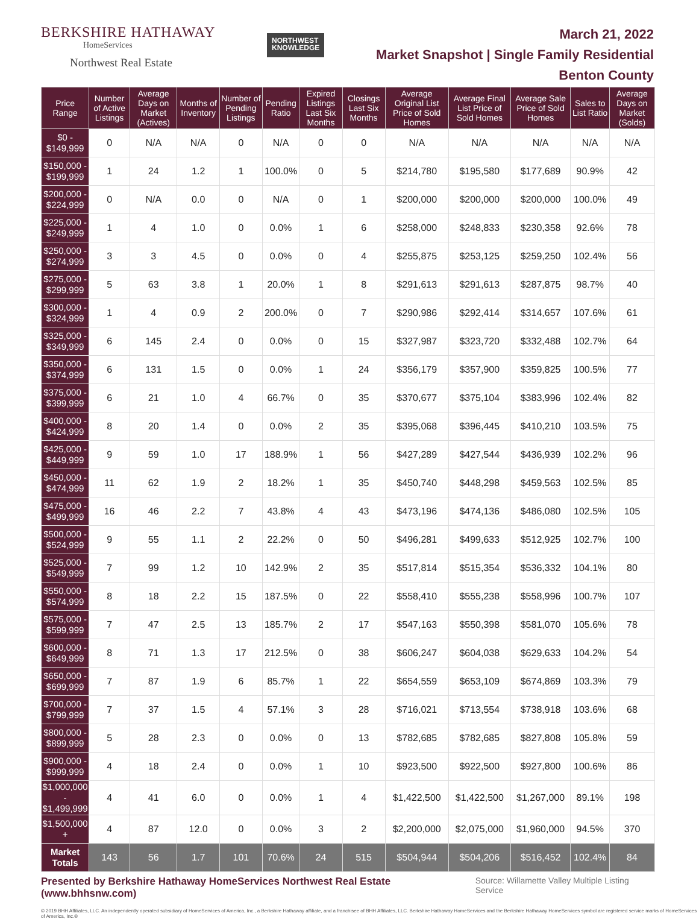BERKSHIRE HATHAWAY
HomeServices
Northwest Real Estate
NORTHWEST
KNOWLEDGE
March 21, 2022
Market Snapshot | Single Family Residential
Benton County
| Price Range | Number of Active Listings | Average Days on Market (Actives) | Months of Inventory | Number of Pending Listings | Pending Ratio | Expired Listings Last Six Months | Closings Last Six Months | Average Original List Price of Sold Homes | Average Final List Price of Sold Homes | Average Sale Price of Sold Homes | Sales to List Ratio | Average Days on Market (Solds) |
| --- | --- | --- | --- | --- | --- | --- | --- | --- | --- | --- | --- | --- |
| $0 - $149,999 | 0 | N/A | N/A | 0 | N/A | 0 | 0 | N/A | N/A | N/A | N/A | N/A |
| $150,000 - $199,999 | 1 | 24 | 1.2 | 1 | 100.0% | 0 | 5 | $214,780 | $195,580 | $177,689 | 90.9% | 42 |
| $200,000 - $224,999 | 0 | N/A | 0.0 | 0 | N/A | 0 | 1 | $200,000 | $200,000 | $200,000 | 100.0% | 49 |
| $225,000 - $249,999 | 1 | 4 | 1.0 | 0 | 0.0% | 1 | 6 | $258,000 | $248,833 | $230,358 | 92.6% | 78 |
| $250,000 - $274,999 | 3 | 3 | 4.5 | 0 | 0.0% | 0 | 4 | $255,875 | $253,125 | $259,250 | 102.4% | 56 |
| $275,000 - $299,999 | 5 | 63 | 3.8 | 1 | 20.0% | 1 | 8 | $291,613 | $291,613 | $287,875 | 98.7% | 40 |
| $300,000 - $324,999 | 1 | 4 | 0.9 | 2 | 200.0% | 0 | 7 | $290,986 | $292,414 | $314,657 | 107.6% | 61 |
| $325,000 - $349,999 | 6 | 145 | 2.4 | 0 | 0.0% | 0 | 15 | $327,987 | $323,720 | $332,488 | 102.7% | 64 |
| $350,000 - $374,999 | 6 | 131 | 1.5 | 0 | 0.0% | 1 | 24 | $356,179 | $357,900 | $359,825 | 100.5% | 77 |
| $375,000 - $399,999 | 6 | 21 | 1.0 | 4 | 66.7% | 0 | 35 | $370,677 | $375,104 | $383,996 | 102.4% | 82 |
| $400,000 - $424,999 | 8 | 20 | 1.4 | 0 | 0.0% | 2 | 35 | $395,068 | $396,445 | $410,210 | 103.5% | 75 |
| $425,000 - $449,999 | 9 | 59 | 1.0 | 17 | 188.9% | 1 | 56 | $427,289 | $427,544 | $436,939 | 102.2% | 96 |
| $450,000 - $474,999 | 11 | 62 | 1.9 | 2 | 18.2% | 1 | 35 | $450,740 | $448,298 | $459,563 | 102.5% | 85 |
| $475,000 - $499,999 | 16 | 46 | 2.2 | 7 | 43.8% | 4 | 43 | $473,196 | $474,136 | $486,080 | 102.5% | 105 |
| $500,000 - $524,999 | 9 | 55 | 1.1 | 2 | 22.2% | 0 | 50 | $496,281 | $499,633 | $512,925 | 102.7% | 100 |
| $525,000 - $549,999 | 7 | 99 | 1.2 | 10 | 142.9% | 2 | 35 | $517,814 | $515,354 | $536,332 | 104.1% | 80 |
| $550,000 - $574,999 | 8 | 18 | 2.2 | 15 | 187.5% | 0 | 22 | $558,410 | $555,238 | $558,996 | 100.7% | 107 |
| $575,000 - $599,999 | 7 | 47 | 2.5 | 13 | 185.7% | 2 | 17 | $547,163 | $550,398 | $581,070 | 105.6% | 78 |
| $600,000 - $649,999 | 8 | 71 | 1.3 | 17 | 212.5% | 0 | 38 | $606,247 | $604,038 | $629,633 | 104.2% | 54 |
| $650,000 - $699,999 | 7 | 87 | 1.9 | 6 | 85.7% | 1 | 22 | $654,559 | $653,109 | $674,869 | 103.3% | 79 |
| $700,000 - $799,999 | 7 | 37 | 1.5 | 4 | 57.1% | 3 | 28 | $716,021 | $713,554 | $738,918 | 103.6% | 68 |
| $800,000 - $899,999 | 5 | 28 | 2.3 | 0 | 0.0% | 0 | 13 | $782,685 | $782,685 | $827,808 | 105.8% | 59 |
| $900,000 - $999,999 | 4 | 18 | 2.4 | 0 | 0.0% | 1 | 10 | $923,500 | $922,500 | $927,800 | 100.6% | 86 |
| $1,000,000 - $1,499,999 | 4 | 41 | 6.0 | 0 | 0.0% | 1 | 4 | $1,422,500 | $1,422,500 | $1,267,000 | 89.1% | 198 |
| $1,500,000 + | 4 | 87 | 12.0 | 0 | 0.0% | 3 | 2 | $2,200,000 | $2,075,000 | $1,960,000 | 94.5% | 370 |
| Market Totals | 143 | 56 | 1.7 | 101 | 70.6% | 24 | 515 | $504,944 | $504,206 | $516,452 | 102.4% | 84 |
Presented by Berkshire Hathaway HomeServices Northwest Real Estate (www.bhhsnw.com) Source: Willamette Valley Multiple Listing Service
© 2019 BHH Affiliates, LLC. An independently operated subsidiary of HomeServices of America, Inc., a Berkshire Hathaway affiliate, and a franchisee of BHH Affiliates, LLC. Berkshire Hathaway HomeServices and the Berkshire Hathaway HomeServices symbol are registered service marks of HomeServices of America, Inc.®